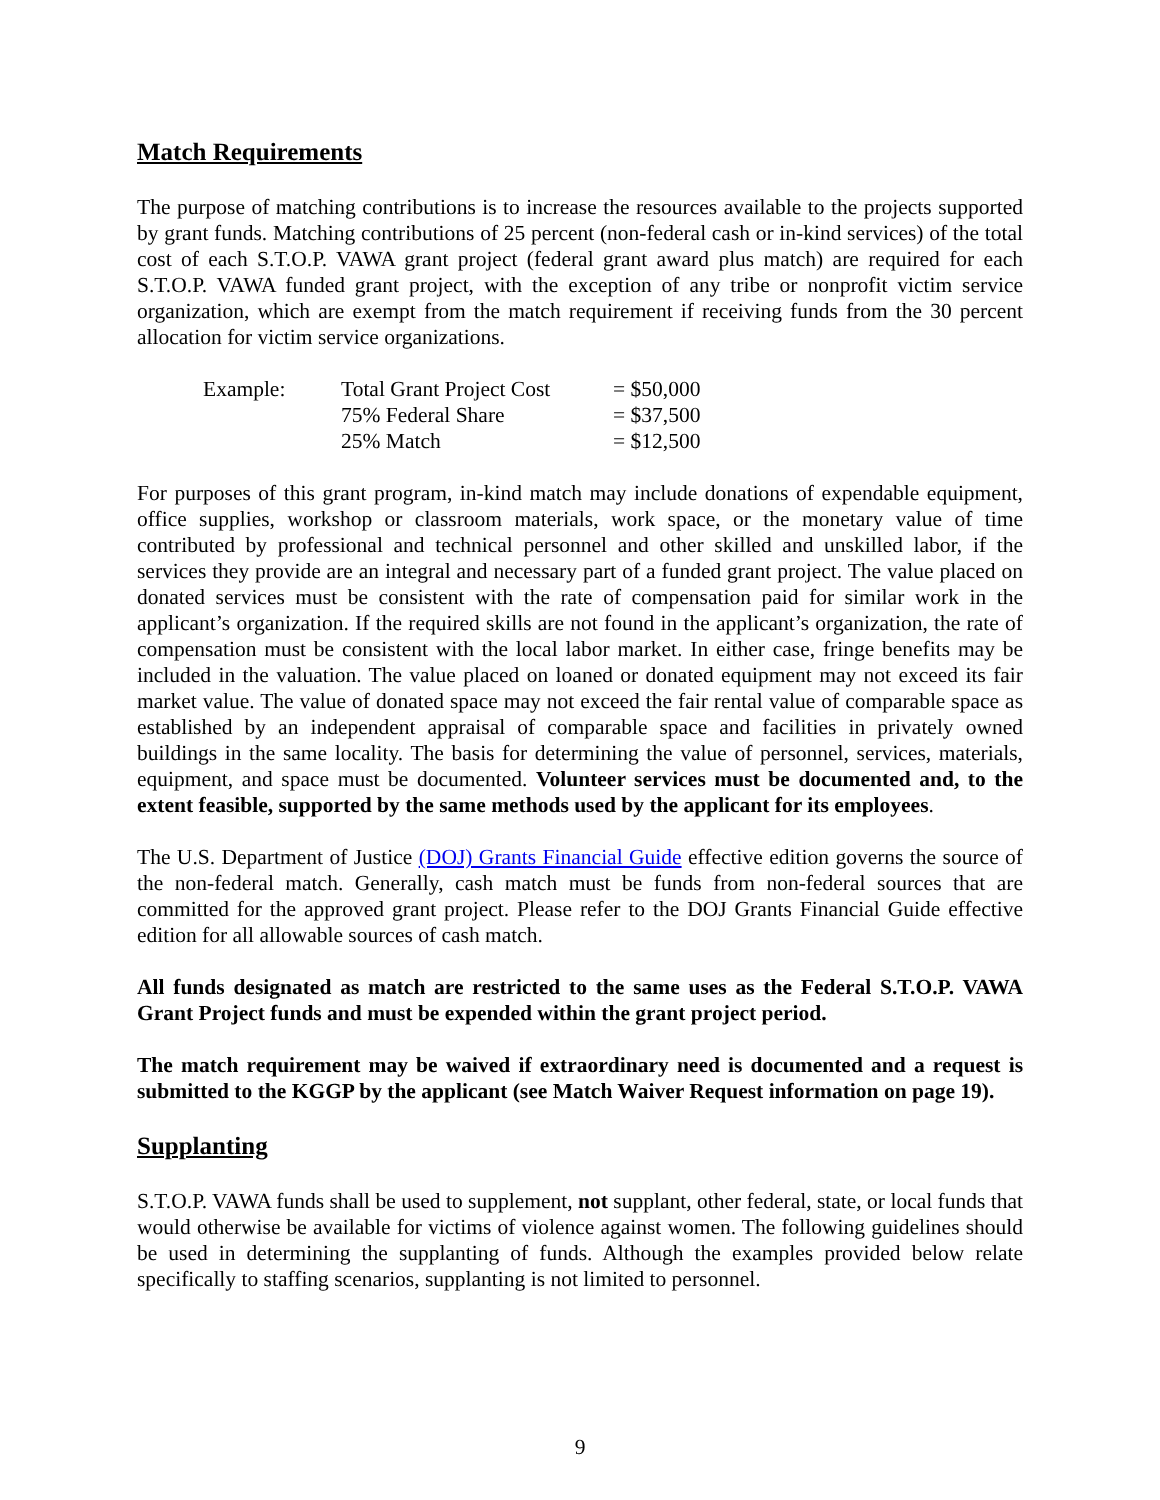Match Requirements
The purpose of matching contributions is to increase the resources available to the projects supported by grant funds. Matching contributions of 25 percent (non-federal cash or in-kind services) of the total cost of each S.T.O.P. VAWA grant project (federal grant award plus match) are required for each S.T.O.P. VAWA funded grant project, with the exception of any tribe or nonprofit victim service organization, which are exempt from the match requirement if receiving funds from the 30 percent allocation for victim service organizations.
| Example: | Total Grant Project Cost | = $50,000 |
| | 75% Federal Share | = $37,500 |
| | 25% Match | = $12,500 |
For purposes of this grant program, in-kind match may include donations of expendable equipment, office supplies, workshop or classroom materials, work space, or the monetary value of time contributed by professional and technical personnel and other skilled and unskilled labor, if the services they provide are an integral and necessary part of a funded grant project. The value placed on donated services must be consistent with the rate of compensation paid for similar work in the applicant’s organization. If the required skills are not found in the applicant’s organization, the rate of compensation must be consistent with the local labor market. In either case, fringe benefits may be included in the valuation. The value placed on loaned or donated equipment may not exceed its fair market value. The value of donated space may not exceed the fair rental value of comparable space as established by an independent appraisal of comparable space and facilities in privately owned buildings in the same locality. The basis for determining the value of personnel, services, materials, equipment, and space must be documented. Volunteer services must be documented and, to the extent feasible, supported by the same methods used by the applicant for its employees.
The U.S. Department of Justice (DOJ) Grants Financial Guide effective edition governs the source of the non-federal match. Generally, cash match must be funds from non-federal sources that are committed for the approved grant project. Please refer to the DOJ Grants Financial Guide effective edition for all allowable sources of cash match.
All funds designated as match are restricted to the same uses as the Federal S.T.O.P. VAWA Grant Project funds and must be expended within the grant project period.
The match requirement may be waived if extraordinary need is documented and a request is submitted to the KGGP by the applicant (see Match Waiver Request information on page 19).
Supplanting
S.T.O.P. VAWA funds shall be used to supplement, not supplant, other federal, state, or local funds that would otherwise be available for victims of violence against women. The following guidelines should be used in determining the supplanting of funds. Although the examples provided below relate specifically to staffing scenarios, supplanting is not limited to personnel.
9